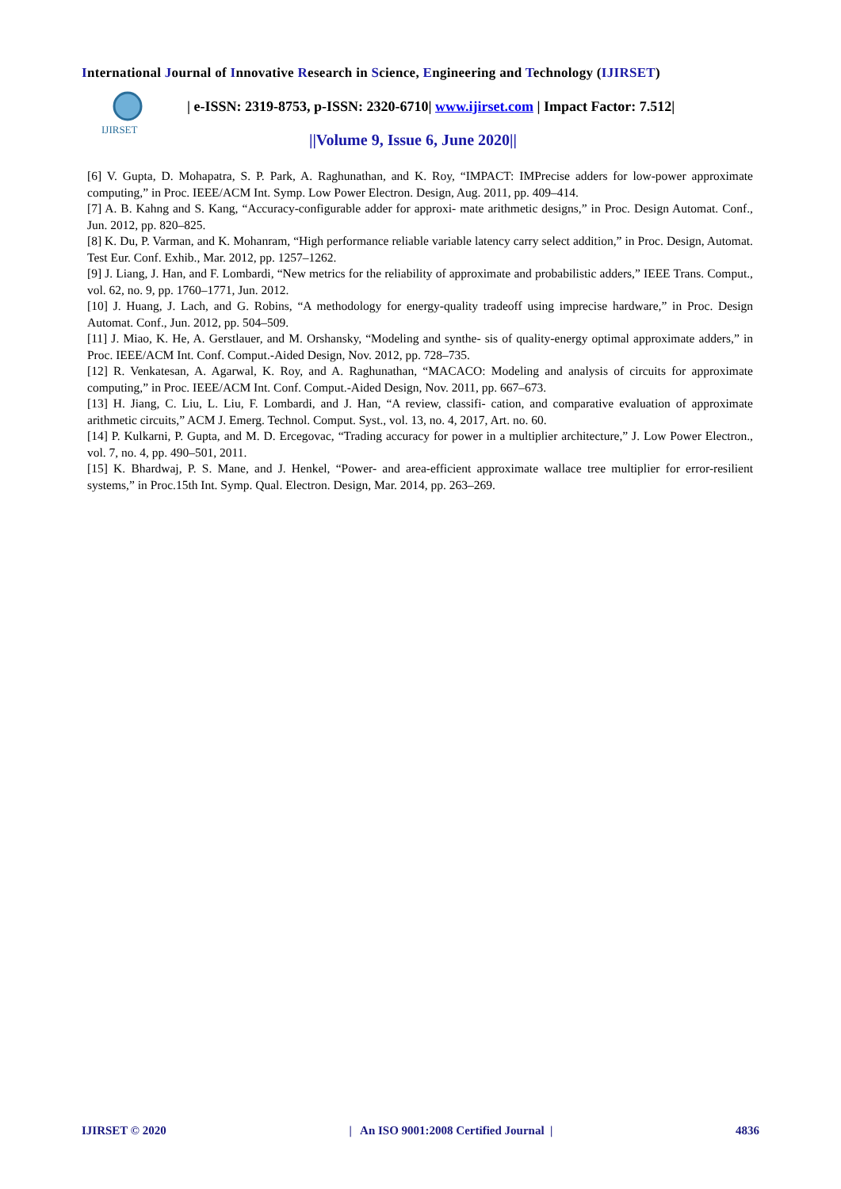International Journal of Innovative Research in Science, Engineering and Technology (IJIRSET)
IJIRSET
| e-ISSN: 2319-8753, p-ISSN: 2320-6710| www.ijirset.com | Impact Factor: 7.512|
||Volume 9, Issue 6, June 2020||
[6] V. Gupta, D. Mohapatra, S. P. Park, A. Raghunathan, and K. Roy, “IMPACT: IMPrecise adders for low-power approximate computing,” in Proc. IEEE/ACM Int. Symp. Low Power Electron. Design, Aug. 2011, pp. 409–414.
[7] A. B. Kahng and S. Kang, “Accuracy-configurable adder for approxi- mate arithmetic designs,” in Proc. Design Automat. Conf., Jun. 2012, pp. 820–825.
[8] K. Du, P. Varman, and K. Mohanram, “High performance reliable variable latency carry select addition,” in Proc. Design, Automat. Test Eur. Conf. Exhib., Mar. 2012, pp. 1257–1262.
[9] J. Liang, J. Han, and F. Lombardi, “New metrics for the reliability of approximate and probabilistic adders,” IEEE Trans. Comput., vol. 62, no. 9, pp. 1760–1771, Jun. 2012.
[10] J. Huang, J. Lach, and G. Robins, “A methodology for energy-quality tradeoff using imprecise hardware,” in Proc. Design Automat. Conf., Jun. 2012, pp. 504–509.
[11] J. Miao, K. He, A. Gerstlauer, and M. Orshansky, “Modeling and synthe- sis of quality-energy optimal approximate adders,” in Proc. IEEE/ACM Int. Conf. Comput.-Aided Design, Nov. 2012, pp. 728–735.
[12] R. Venkatesan, A. Agarwal, K. Roy, and A. Raghunathan, “MACACO: Modeling and analysis of circuits for approximate computing,” in Proc. IEEE/ACM Int. Conf. Comput.-Aided Design, Nov. 2011, pp. 667–673.
[13] H. Jiang, C. Liu, L. Liu, F. Lombardi, and J. Han, “A review, classifi- cation, and comparative evaluation of approximate arithmetic circuits,” ACM J. Emerg. Technol. Comput. Syst., vol. 13, no. 4, 2017, Art. no. 60.
[14] P. Kulkarni, P. Gupta, and M. D. Ercegovac, “Trading accuracy for power in a multiplier architecture,” J. Low Power Electron., vol. 7, no. 4, pp. 490–501, 2011.
[15] K. Bhardwaj, P. S. Mane, and J. Henkel, “Power- and area-efficient approximate wallace tree multiplier for error-resilient systems,” in Proc.15th Int. Symp. Qual. Electron. Design, Mar. 2014, pp. 263–269.
IJIRSET © 2020 | An ISO 9001:2008 Certified Journal | 4836